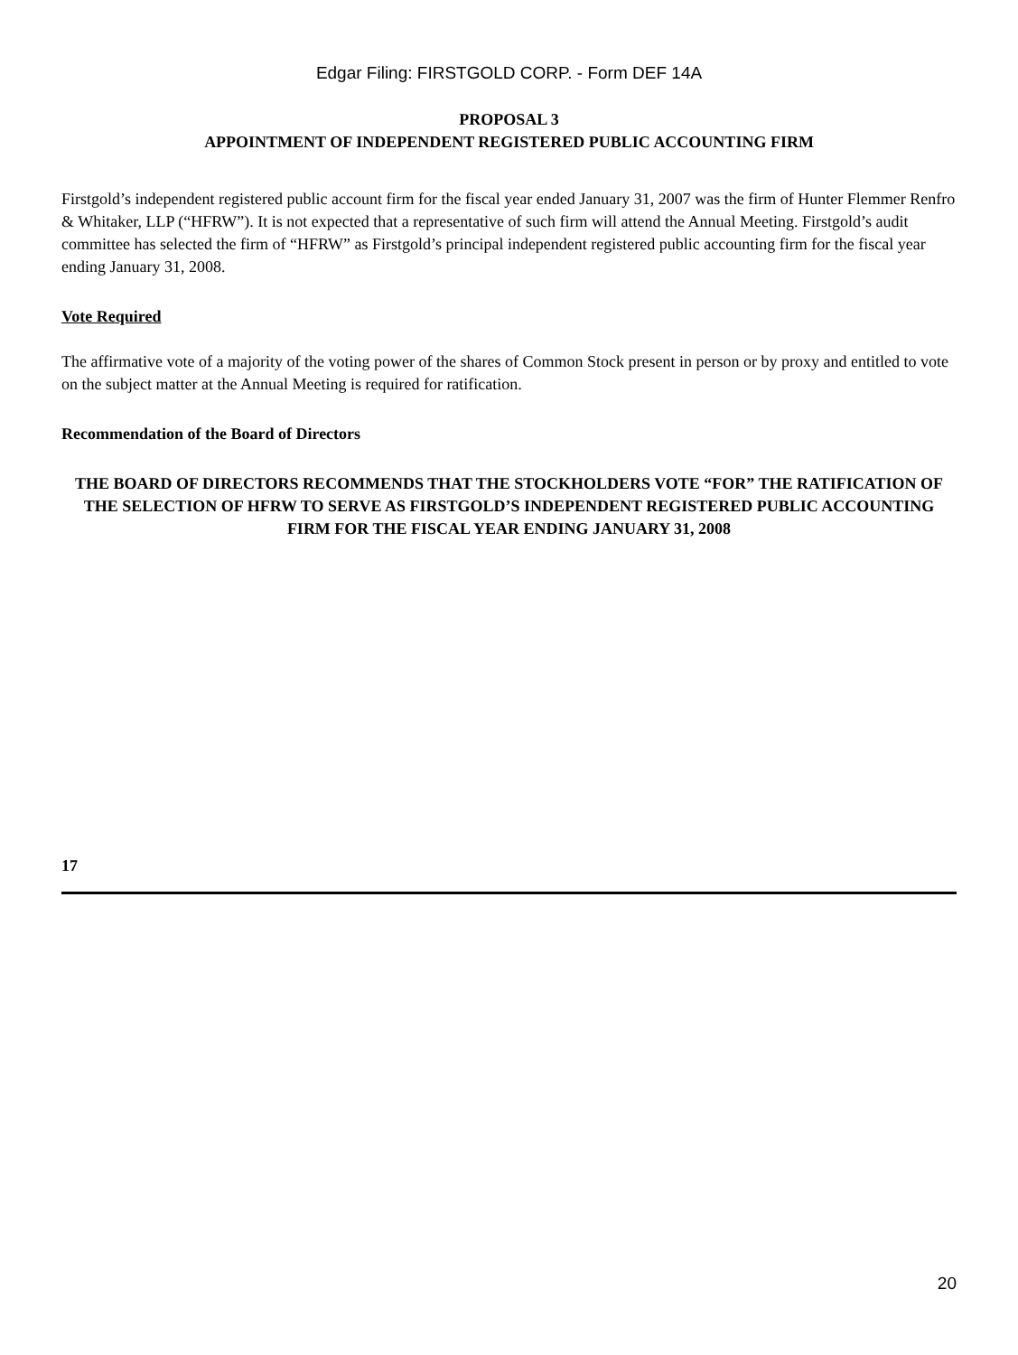Edgar Filing: FIRSTGOLD CORP. - Form DEF 14A
PROPOSAL 3
APPOINTMENT OF INDEPENDENT REGISTERED PUBLIC ACCOUNTING FIRM
Firstgold’s independent registered public account firm for the fiscal year ended January 31, 2007 was the firm of Hunter Flemmer Renfro & Whitaker, LLP (“HFRW”). It is not expected that a representative of such firm will attend the Annual Meeting. Firstgold’s audit committee has selected the firm of “HFRW” as Firstgold’s principal independent registered public accounting firm for the fiscal year ending January 31, 2008.
Vote Required
The affirmative vote of a majority of the voting power of the shares of Common Stock present in person or by proxy and entitled to vote on the subject matter at the Annual Meeting is required for ratification.
Recommendation of the Board of Directors
THE BOARD OF DIRECTORS RECOMMENDS THAT THE STOCKHOLDERS VOTE “FOR” THE RATIFICATION OF THE SELECTION OF HFRW TO SERVE AS FIRSTGOLD’S INDEPENDENT REGISTERED PUBLIC ACCOUNTING FIRM FOR THE FISCAL YEAR ENDING JANUARY 31, 2008
17
20